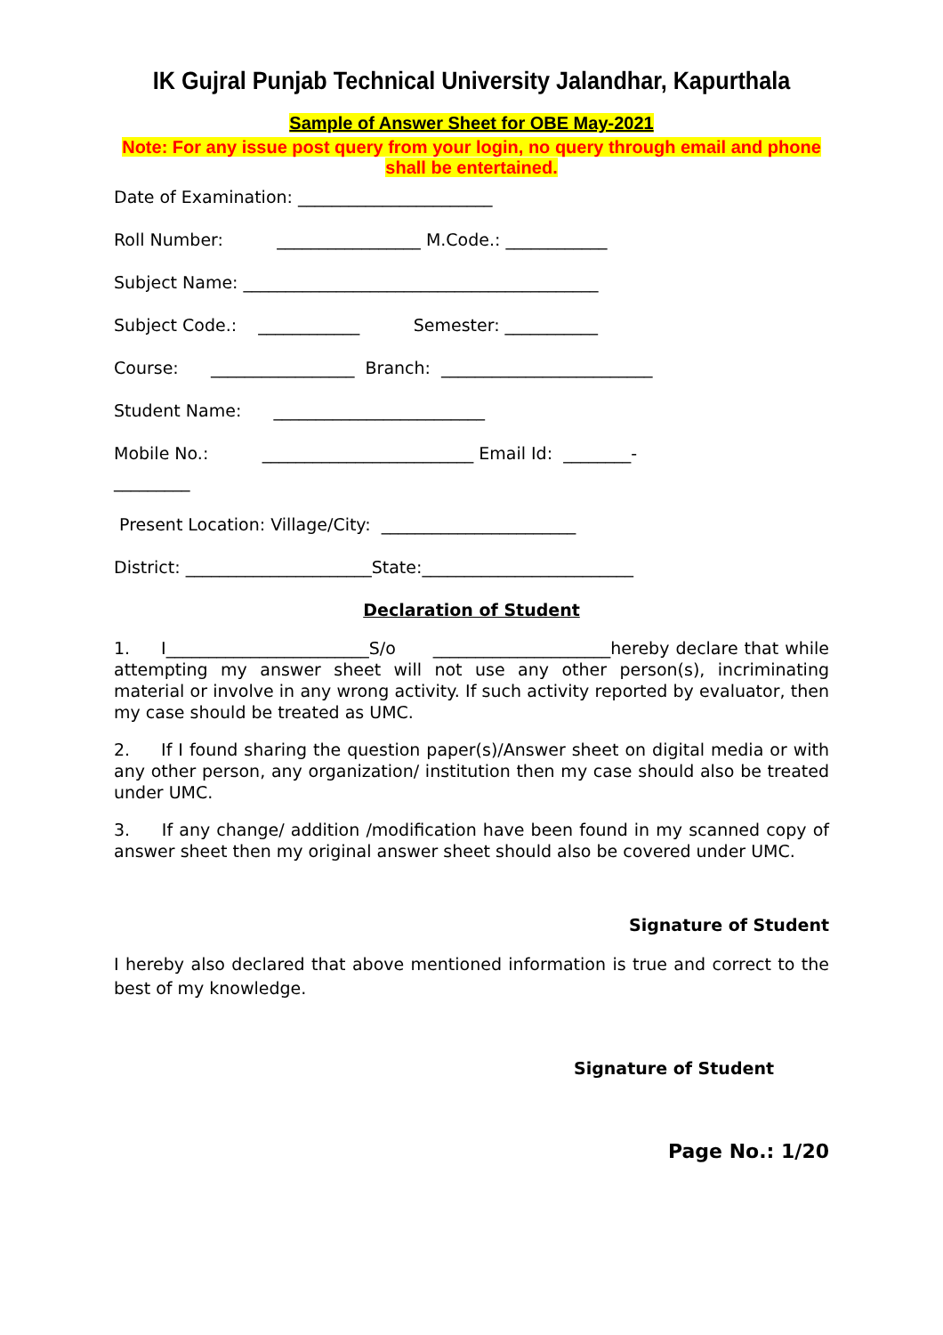IK Gujral Punjab Technical University Jalandhar, Kapurthala
Sample of Answer Sheet for OBE May-2021
Note: For any issue post query from your login, no query through email and phone shall be entertained.
Date of Examination: _______________________
Roll Number: _________________ M.Code.: ____________
Subject Name: __________________________________________
Subject Code.: ____________ Semester: ___________
Course: _________________ Branch: _________________________
Student Name: _________________________
Mobile No.: _________________________ Email Id: ________-
_________
Present Location: Village/City: _______________________
District: ______________________State:_________________________
Declaration of Student
1. I________________________S/o _____________________hereby declare that while attempting my answer sheet will not use any other person(s), incriminating material or involve in any wrong activity. If such activity reported by evaluator, then my case should be treated as UMC.
2. If I found sharing the question paper(s)/Answer sheet on digital media or with any other person, any organization/ institution then my case should also be treated under UMC.
3. If any change/ addition /modification have been found in my scanned copy of answer sheet then my original answer sheet should also be covered under UMC.
Signature of Student
I hereby also declared that above mentioned information is true and correct to the best of my knowledge.
Signature of Student
Page No.: 1/20